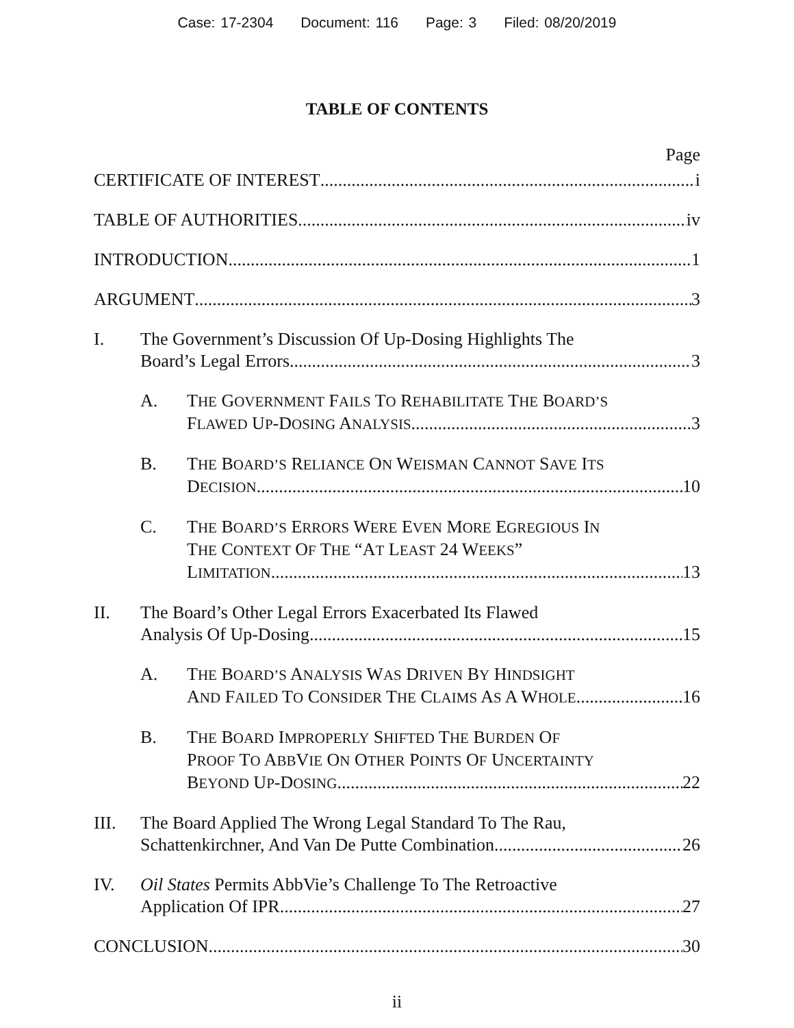Case: 17-2304 Document: 116 Page: 3 Filed: 08/20/2019
TABLE OF CONTENTS
Page
CERTIFICATE OF INTEREST i
TABLE OF AUTHORITIES iv
INTRODUCTION 1
ARGUMENT 3
I. The Government’s Discussion Of Up-Dosing Highlights The
Board’s Legal Errors 3
A. THE GOVERNMENT FAILS TO REHABILITATE THE BOARD’S
FLAWED UP-DOSING ANALYSIS 3
B. THE BOARD’S RELIANCE ON WEISMAN CANNOT SAVE ITS
DECISION 10
C. THE BOARD’S ERRORS WERE EVEN MORE EGREGIOUS IN
THE CONTEXT OF THE “AT LEAST 24 WEEKS”
LIMITATION 13
II. The Board’s Other Legal Errors Exacerbated Its Flawed
Analysis Of Up-Dosing 15
A. THE BOARD’S ANALYSIS WAS DRIVEN BY HINDSIGHT
AND FAILED TO CONSIDER THE CLAIMS AS A WHOLE 16
B. THE BOARD IMPROPERLY SHIFTED THE BURDEN OF
PROOF TO ABBVIE ON OTHER POINTS OF UNCERTAINTY
BEYOND UP-DOSING 22
III. The Board Applied The Wrong Legal Standard To The Rau,
Schattenkirchner, And Van De Putte Combination 26
IV. Oil States Permits AbbVie’s Challenge To The Retroactive
Application Of IPR 27
CONCLUSION 30
ii